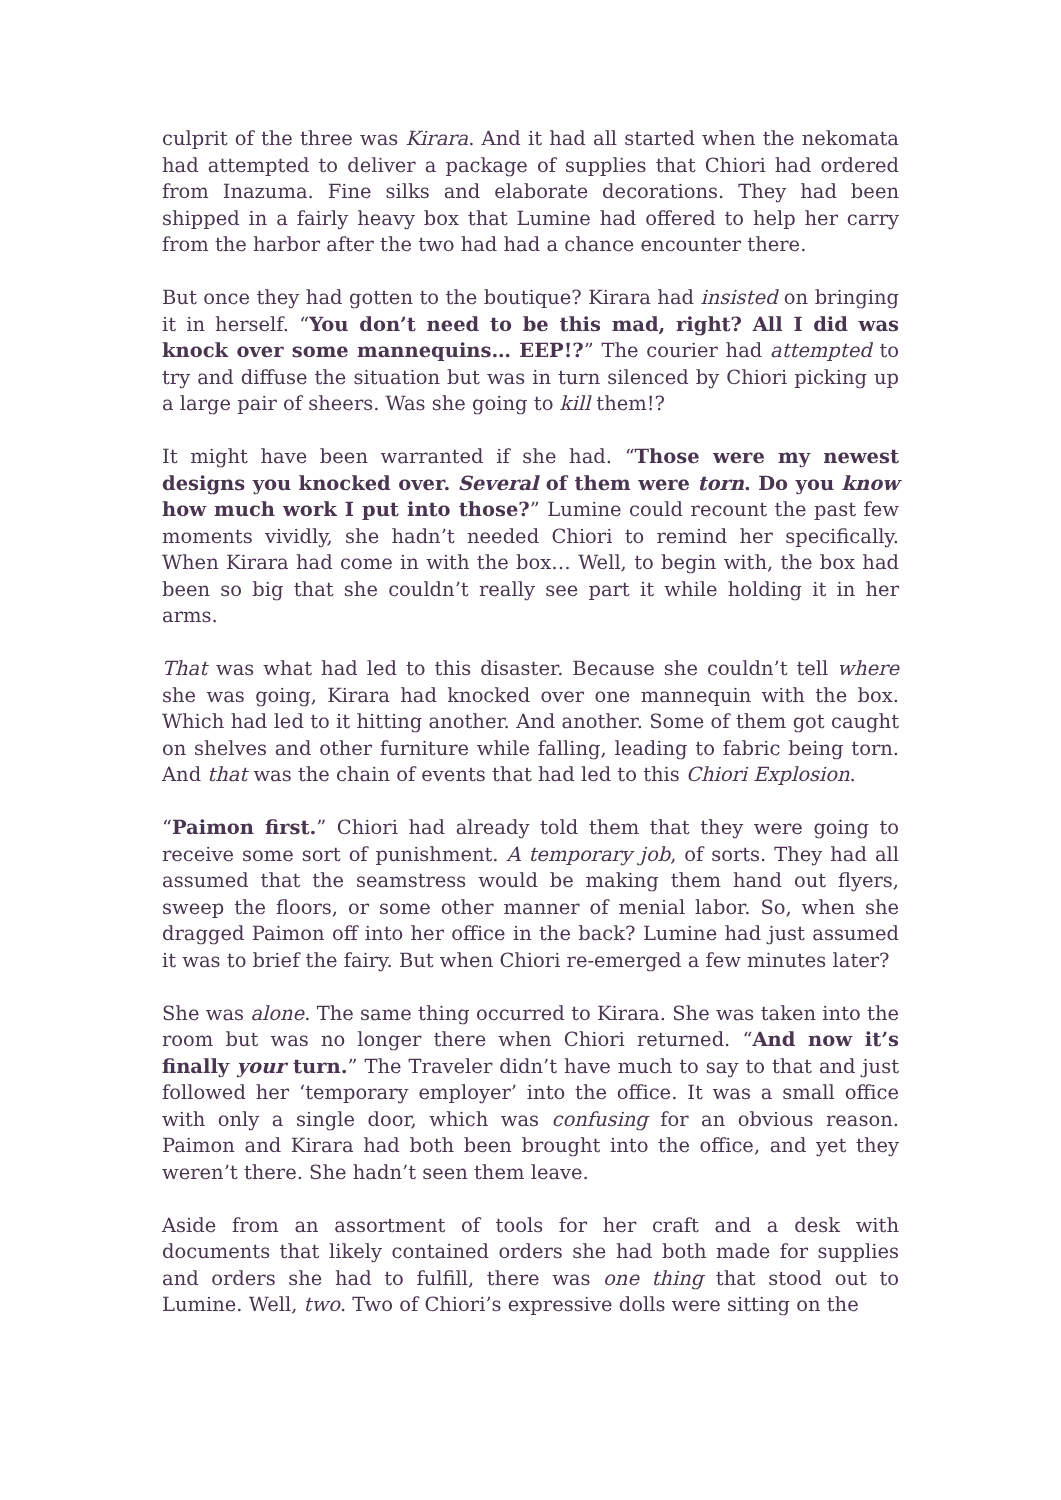culprit of the three was Kirara. And it had all started when the nekomata had attempted to deliver a package of supplies that Chiori had ordered from Inazuma. Fine silks and elaborate decorations. They had been shipped in a fairly heavy box that Lumine had offered to help her carry from the harbor after the two had had a chance encounter there.
But once they had gotten to the boutique? Kirara had insisted on bringing it in herself. “You don’t need to be this mad, right? All I did was knock over some mannequins… EEP!?” The courier had attempted to try and diffuse the situation but was in turn silenced by Chiori picking up a large pair of sheers. Was she going to kill them!?
It might have been warranted if she had. “Those were my newest designs you knocked over. Several of them were torn. Do you know how much work I put into those?” Lumine could recount the past few moments vividly, she hadn’t needed Chiori to remind her specifically. When Kirara had come in with the box… Well, to begin with, the box had been so big that she couldn’t really see part it while holding it in her arms.
That was what had led to this disaster. Because she couldn’t tell where she was going, Kirara had knocked over one mannequin with the box. Which had led to it hitting another. And another. Some of them got caught on shelves and other furniture while falling, leading to fabric being torn. And that was the chain of events that had led to this Chiori Explosion.
“Paimon first.” Chiori had already told them that they were going to receive some sort of punishment. A temporary job, of sorts. They had all assumed that the seamstress would be making them hand out flyers, sweep the floors, or some other manner of menial labor. So, when she dragged Paimon off into her office in the back? Lumine had just assumed it was to brief the fairy. But when Chiori re-emerged a few minutes later?
She was alone. The same thing occurred to Kirara. She was taken into the room but was no longer there when Chiori returned. “And now it’s finally your turn.” The Traveler didn’t have much to say to that and just followed her ‘temporary employer’ into the office. It was a small office with only a single door, which was confusing for an obvious reason. Paimon and Kirara had both been brought into the office, and yet they weren’t there. She hadn’t seen them leave.
Aside from an assortment of tools for her craft and a desk with documents that likely contained orders she had both made for supplies and orders she had to fulfill, there was one thing that stood out to Lumine. Well, two. Two of Chiori’s expressive dolls were sitting on the